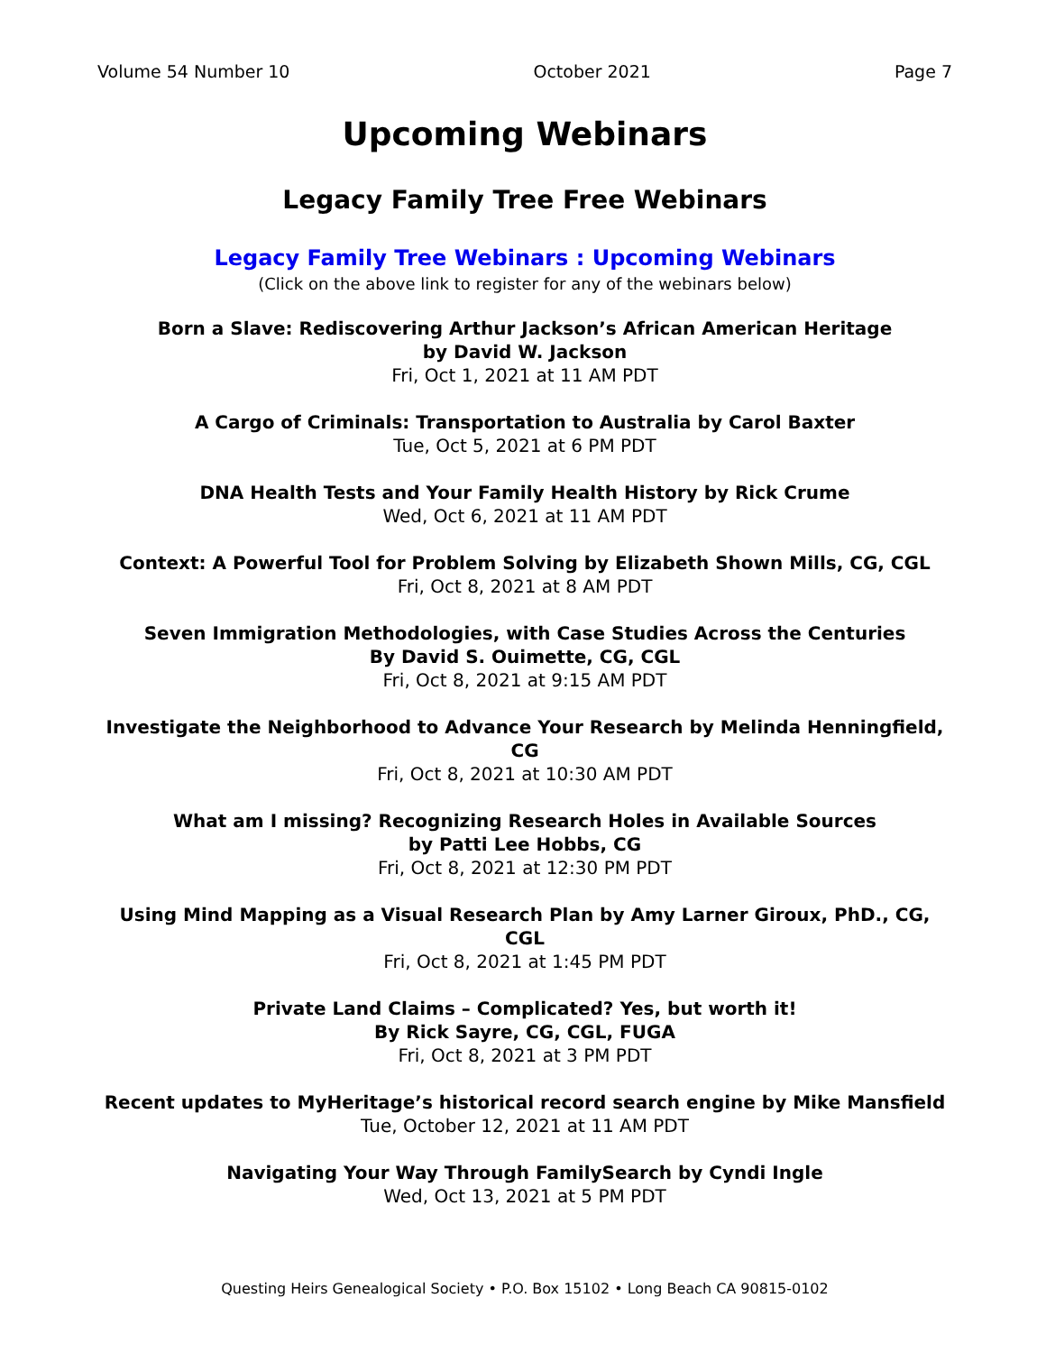Volume 54 Number 10 October 2021 Page 7
Upcoming Webinars
Legacy Family Tree Free Webinars
Legacy Family Tree Webinars : Upcoming Webinars
(Click on the above link to register for any of the webinars below)
Born a Slave: Rediscovering Arthur Jackson’s African American Heritage
by David W. Jackson
Fri, Oct 1, 2021 at 11 AM PDT
A Cargo of Criminals: Transportation to Australia by Carol Baxter
Tue, Oct 5, 2021 at 6 PM PDT
DNA Health Tests and Your Family Health History by Rick Crume
Wed, Oct 6, 2021 at 11 AM PDT
Context: A Powerful Tool for Problem Solving by Elizabeth Shown Mills, CG, CGL
Fri, Oct 8, 2021 at 8 AM PDT
Seven Immigration Methodologies, with Case Studies Across the Centuries
By David S. Ouimette, CG, CGL
Fri, Oct 8, 2021 at 9:15 AM PDT
Investigate the Neighborhood to Advance Your Research by Melinda Henningfield, CG
Fri, Oct 8, 2021 at 10:30 AM PDT
What am I missing? Recognizing Research Holes in Available Sources
by Patti Lee Hobbs, CG
Fri, Oct 8, 2021 at 12:30 PM PDT
Using Mind Mapping as a Visual Research Plan by Amy Larner Giroux, PhD., CG, CGL
Fri, Oct 8, 2021 at 1:45 PM PDT
Private Land Claims – Complicated? Yes, but worth it!
By Rick Sayre, CG, CGL, FUGA
Fri, Oct 8, 2021 at 3 PM PDT
Recent updates to MyHeritage’s historical record search engine by Mike Mansfield
Tue, October 12, 2021 at 11 AM PDT
Navigating Your Way Through FamilySearch by Cyndi Ingle
Wed, Oct 13, 2021 at 5 PM PDT
Questing Heirs Genealogical Society • P.O. Box 15102 • Long Beach CA 90815-0102